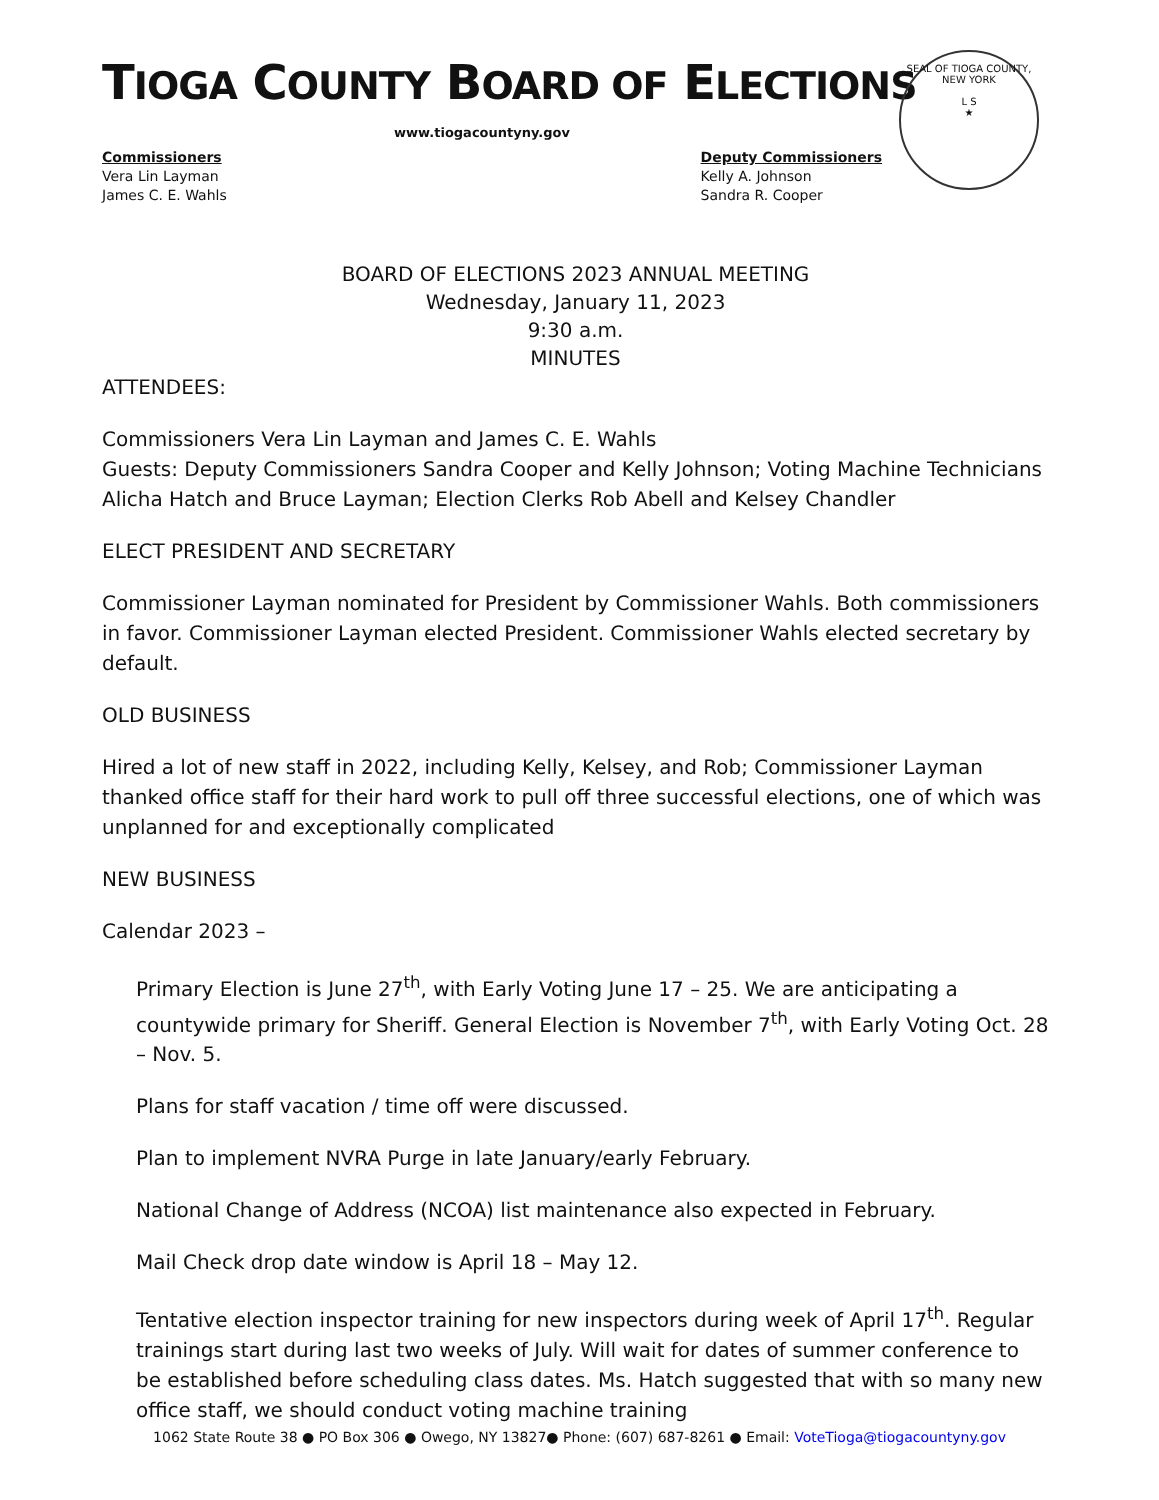TIOGA COUNTY BOARD OF ELECTIONS
www.tiogacountyny.gov
Commissioners
Vera Lin Layman
James C. E. Wahls
Deputy Commissioners
Kelly A. Johnson
Sandra R. Cooper
SEAL OF TIOGA COUNTY, NEW YORK
L S
★
BOARD OF ELECTIONS 2023 ANNUAL MEETING
Wednesday, January 11, 2023
9:30 a.m.
MINUTES
ATTENDEES:
Commissioners Vera Lin Layman and James C. E. Wahls
Guests: Deputy Commissioners Sandra Cooper and Kelly Johnson; Voting Machine Technicians Alicha Hatch and Bruce Layman; Election Clerks Rob Abell and Kelsey Chandler
ELECT PRESIDENT AND SECRETARY
Commissioner Layman nominated for President by Commissioner Wahls. Both commissioners in favor. Commissioner Layman elected President. Commissioner Wahls elected secretary by default.
OLD BUSINESS
Hired a lot of new staff in 2022, including Kelly, Kelsey, and Rob; Commissioner Layman thanked office staff for their hard work to pull off three successful elections, one of which was unplanned for and exceptionally complicated
NEW BUSINESS
Calendar 2023 –
Primary Election is June 27<sup>th</sup>, with Early Voting June 17 – 25. We are anticipating a countywide primary for Sheriff. General Election is November 7<sup>th</sup>, with Early Voting Oct. 28 – Nov. 5.
Plans for staff vacation / time off were discussed.
Plan to implement NVRA Purge in late January/early February.
National Change of Address (NCOA) list maintenance also expected in February.
Mail Check drop date window is April 18 – May 12.
Tentative election inspector training for new inspectors during week of April 17<sup>th</sup>. Regular trainings start during last two weeks of July. Will wait for dates of summer conference to be established before scheduling class dates. Ms. Hatch suggested that with so many new office staff, we should conduct voting machine training
1062 State Route 38 ● PO Box 306 ● Owego, NY 13827● Phone: (607) 687-8261 ● Email: VoteTioga@tiogacountyny.gov